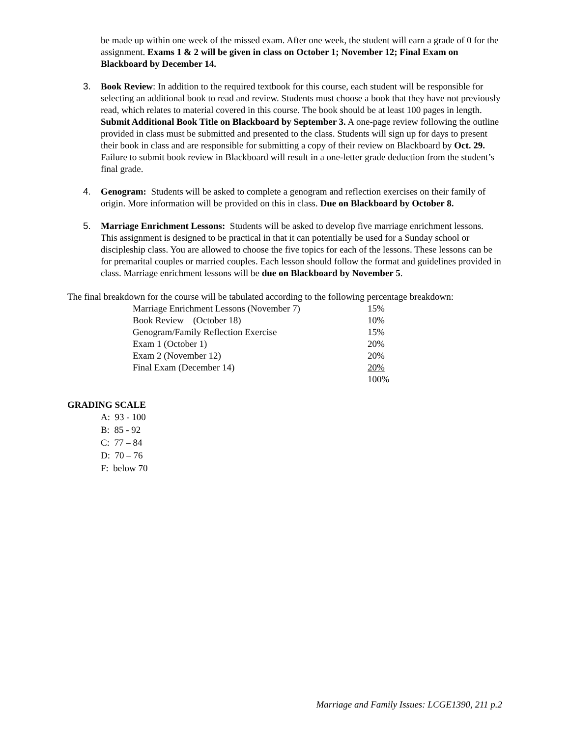be made up within one week of the missed exam. After one week, the student will earn a grade of 0 for the assignment. Exams 1 & 2 will be given in class on October 1; November 12; Final Exam on Blackboard by December 14.
3. Book Review: In addition to the required textbook for this course, each student will be responsible for selecting an additional book to read and review. Students must choose a book that they have not previously read, which relates to material covered in this course. The book should be at least 100 pages in length. Submit Additional Book Title on Blackboard by September 3. A one-page review following the outline provided in class must be submitted and presented to the class. Students will sign up for days to present their book in class and are responsible for submitting a copy of their review on Blackboard by Oct. 29. Failure to submit book review in Blackboard will result in a one-letter grade deduction from the student’s final grade.
4. Genogram: Students will be asked to complete a genogram and reflection exercises on their family of origin. More information will be provided on this in class. Due on Blackboard by October 8.
5. Marriage Enrichment Lessons: Students will be asked to develop five marriage enrichment lessons. This assignment is designed to be practical in that it can potentially be used for a Sunday school or discipleship class. You are allowed to choose the five topics for each of the lessons. These lessons can be for premarital couples or married couples. Each lesson should follow the format and guidelines provided in class. Marriage enrichment lessons will be due on Blackboard by November 5.
The final breakdown for the course will be tabulated according to the following percentage breakdown:
| Marriage Enrichment Lessons (November 7) | 15% |
| Book Review (October 18) | 10% |
| Genogram/Family Reflection Exercise | 15% |
| Exam 1 (October 1) | 20% |
| Exam 2 (November 12) | 20% |
| Final Exam (December 14) | 20% |
| | 100% |
GRADING SCALE
A: 93 - 100
B: 85 - 92
C: 77 – 84
D: 70 – 76
F: below 70
Marriage and Family Issues: LCGE1390, 211 p.2